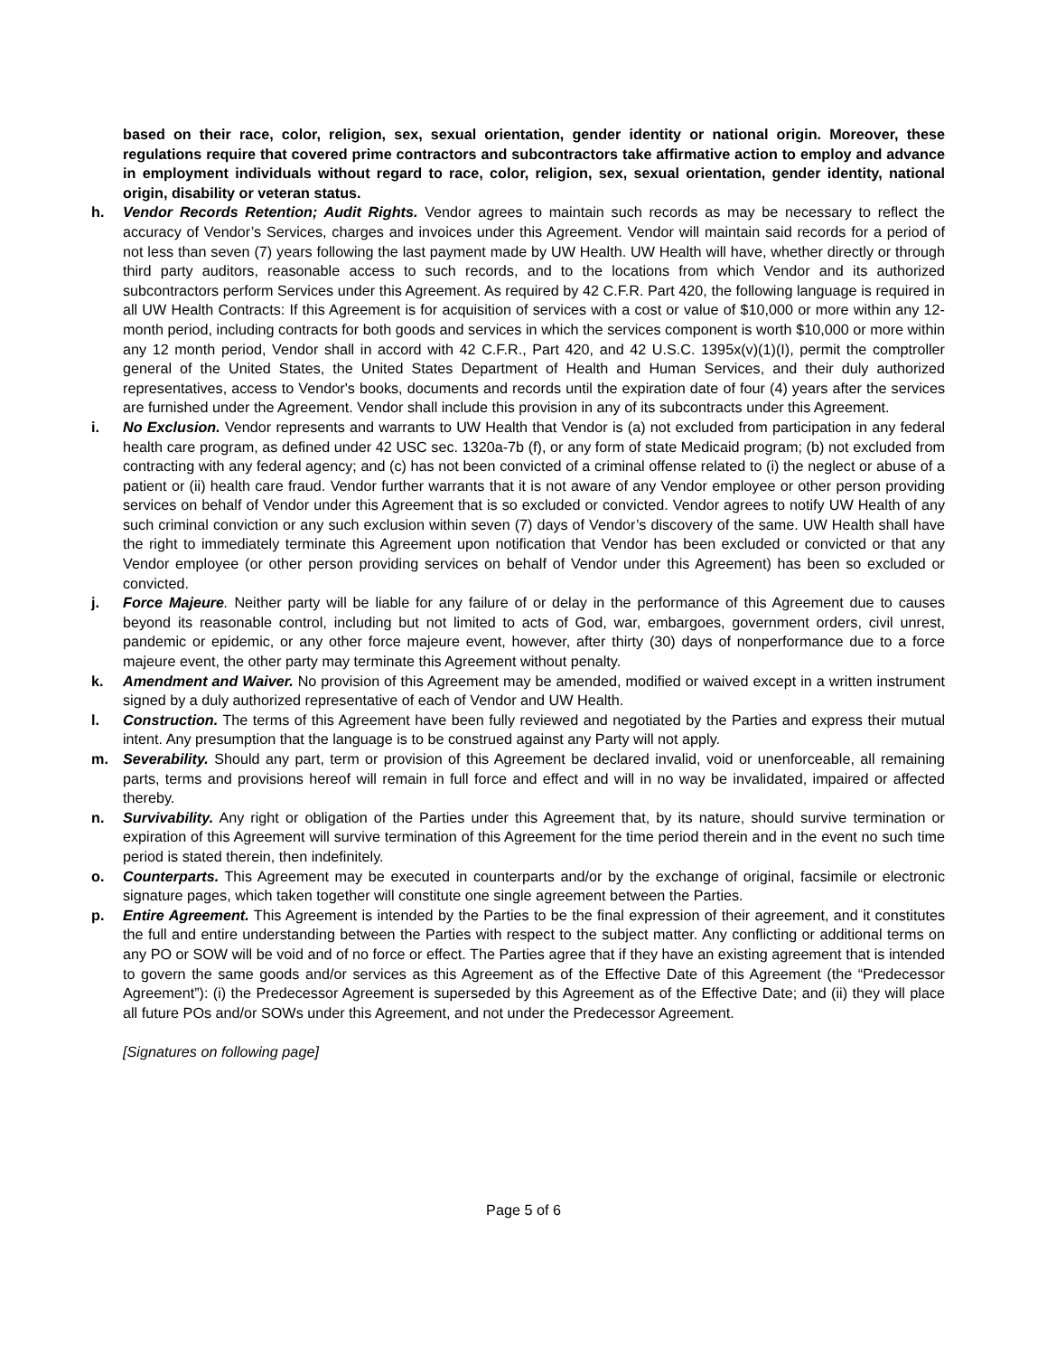based on their race, color, religion, sex, sexual orientation, gender identity or national origin. Moreover, these regulations require that covered prime contractors and subcontractors take affirmative action to employ and advance in employment individuals without regard to race, color, religion, sex, sexual orientation, gender identity, national origin, disability or veteran status.
h. Vendor Records Retention; Audit Rights. Vendor agrees to maintain such records as may be necessary to reflect the accuracy of Vendor’s Services, charges and invoices under this Agreement. Vendor will maintain said records for a period of not less than seven (7) years following the last payment made by UW Health. UW Health will have, whether directly or through third party auditors, reasonable access to such records, and to the locations from which Vendor and its authorized subcontractors perform Services under this Agreement. As required by 42 C.F.R. Part 420, the following language is required in all UW Health Contracts: If this Agreement is for acquisition of services with a cost or value of $10,000 or more within any 12-month period, including contracts for both goods and services in which the services component is worth $10,000 or more within any 12 month period, Vendor shall in accord with 42 C.F.R., Part 420, and 42 U.S.C. 1395x(v)(1)(I), permit the comptroller general of the United States, the United States Department of Health and Human Services, and their duly authorized representatives, access to Vendor's books, documents and records until the expiration date of four (4) years after the services are furnished under the Agreement. Vendor shall include this provision in any of its subcontracts under this Agreement.
i. No Exclusion. Vendor represents and warrants to UW Health that Vendor is (a) not excluded from participation in any federal health care program, as defined under 42 USC sec. 1320a-7b (f), or any form of state Medicaid program; (b) not excluded from contracting with any federal agency; and (c) has not been convicted of a criminal offense related to (i) the neglect or abuse of a patient or (ii) health care fraud. Vendor further warrants that it is not aware of any Vendor employee or other person providing services on behalf of Vendor under this Agreement that is so excluded or convicted. Vendor agrees to notify UW Health of any such criminal conviction or any such exclusion within seven (7) days of Vendor’s discovery of the same. UW Health shall have the right to immediately terminate this Agreement upon notification that Vendor has been excluded or convicted or that any Vendor employee (or other person providing services on behalf of Vendor under this Agreement) has been so excluded or convicted.
j. Force Majeure. Neither party will be liable for any failure of or delay in the performance of this Agreement due to causes beyond its reasonable control, including but not limited to acts of God, war, embargoes, government orders, civil unrest, pandemic or epidemic, or any other force majeure event, however, after thirty (30) days of nonperformance due to a force majeure event, the other party may terminate this Agreement without penalty.
k. Amendment and Waiver. No provision of this Agreement may be amended, modified or waived except in a written instrument signed by a duly authorized representative of each of Vendor and UW Health.
l. Construction. The terms of this Agreement have been fully reviewed and negotiated by the Parties and express their mutual intent. Any presumption that the language is to be construed against any Party will not apply.
m. Severability. Should any part, term or provision of this Agreement be declared invalid, void or unenforceable, all remaining parts, terms and provisions hereof will remain in full force and effect and will in no way be invalidated, impaired or affected thereby.
n. Survivability. Any right or obligation of the Parties under this Agreement that, by its nature, should survive termination or expiration of this Agreement will survive termination of this Agreement for the time period therein and in the event no such time period is stated therein, then indefinitely.
o. Counterparts. This Agreement may be executed in counterparts and/or by the exchange of original, facsimile or electronic signature pages, which taken together will constitute one single agreement between the Parties.
p. Entire Agreement. This Agreement is intended by the Parties to be the final expression of their agreement, and it constitutes the full and entire understanding between the Parties with respect to the subject matter. Any conflicting or additional terms on any PO or SOW will be void and of no force or effect. The Parties agree that if they have an existing agreement that is intended to govern the same goods and/or services as this Agreement as of the Effective Date of this Agreement (the “Predecessor Agreement”): (i) the Predecessor Agreement is superseded by this Agreement as of the Effective Date; and (ii) they will place all future POs and/or SOWs under this Agreement, and not under the Predecessor Agreement.
[Signatures on following page]
Page 5 of 6